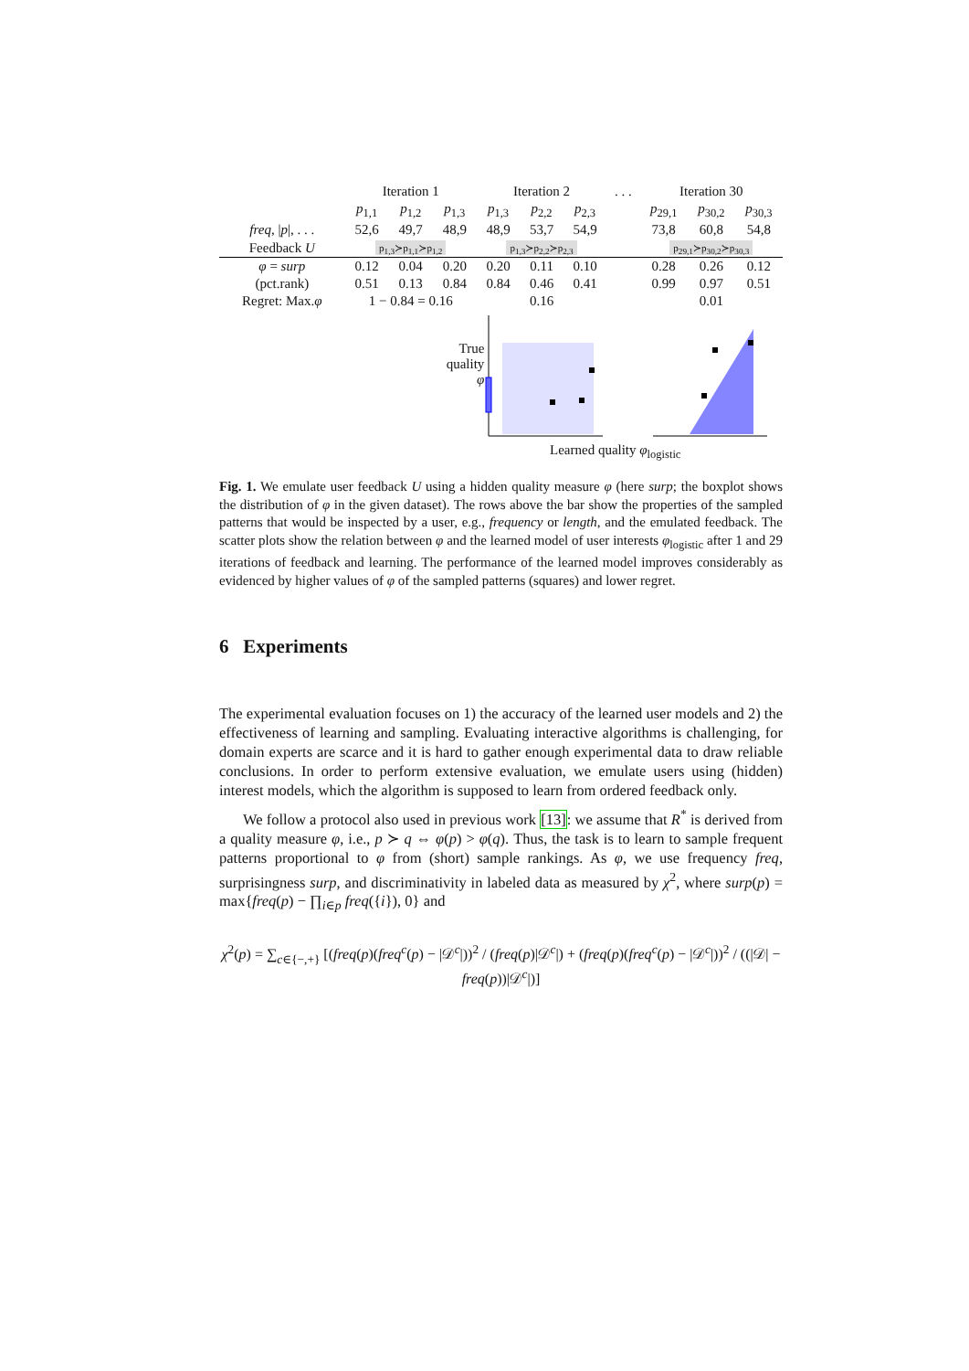| | Iteration 1 | | | Iteration 2 | | | . . . | Iteration 30 | | |
| | p<sub>1,1</sub> | p<sub>1,2</sub> | p<sub>1,3</sub> | p<sub>1,3</sub> | p<sub>2,2</sub> | p<sub>2,3</sub> | | p<sub>29,1</sub> | p<sub>30,2</sub> | p<sub>30,3</sub> |
| freq , / p /, . . . | 52,6 | 49,7 | 48,9 | 48,9 | 53,7 | 54,9 | | 73,8 | 60,8 | 54,8 |
| Feedback U | p<sub>1,3</sub>≻p<sub>1,1</sub>≻p<sub>1,2</sub> | | | p<sub>1,3</sub>≻p<sub>2,2</sub>≻p<sub>2,3</sub> | | | | p<sub>29,1</sub>≻p<sub>30,2</sub>≻p<sub>30,3</sub> | | |
| φ = surp | 0.12 | 0.04 | 0.20 | 0.20 | 0.11 | 0.10 | | 0.28 | 0.26 | 0.12 |
| (pct.rank) | 0.51 | 0.13 | 0.84 | 0.84 | 0.46 | 0.41 | | 0.99 | 0.97 | 0.51 |
| Regret: Max. φ | 1 − 0.84 = 0.16 | | | 0.16 | | | | 0.01 | | |
True quality φ
Learned quality φ<sub>logistic</sub>
Fig. 1. We emulate user feedback U using a hidden quality measure φ (here surp; the boxplot shows the distribution of φ in the given dataset). The rows above the bar show the properties of the sampled patterns that would be inspected by a user, e.g., frequency or length, and the emulated feedback. The scatter plots show the relation between φ and the learned model of user interests φ<sub>logistic</sub> after 1 and 29 iterations of feedback and learning. The performance of the learned model improves considerably as evidenced by higher values of φ of the sampled patterns (squares) and lower regret.
6 Experiments
The experimental evaluation focuses on 1) the accuracy of the learned user models and 2) the effectiveness of learning and sampling. Evaluating interactive algorithms is challenging, for domain experts are scarce and it is hard to gather enough experimental data to draw reliable conclusions. In order to perform extensive evaluation, we emulate users using (hidden) interest models, which the algorithm is supposed to learn from ordered feedback only.
We follow a protocol also used in previous work [13]: we assume that R<sup>*</sup> is derived from a quality measure φ, i.e., p ≻ q ⇔ φ(p) > φ(q). Thus, the task is to learn to sample frequent patterns proportional to φ from (short) sample rankings. As φ, we use frequency freq, surprisingness surp, and discriminativity in labeled data as measured by χ<sup>2</sup>, where surp(p) = max{freq(p) − ∏<sub>i∈p</sub> freq({i}), 0} and
χ<sup>2</sup>(p) = ∑<sub>c∈{−,+}</sub> [(freq(p)(freq<sup>c</sup>(p) − |𝒟<sup>c</sup>|))<sup>2</sup> / (freq(p)|𝒟<sup>c</sup>|) + (freq(p)(freq<sup>c</sup>(p) − |𝒟<sup>c</sup>|))<sup>2</sup> / ((|𝒟| − freq(p))|𝒟<sup>c</sup>|)]